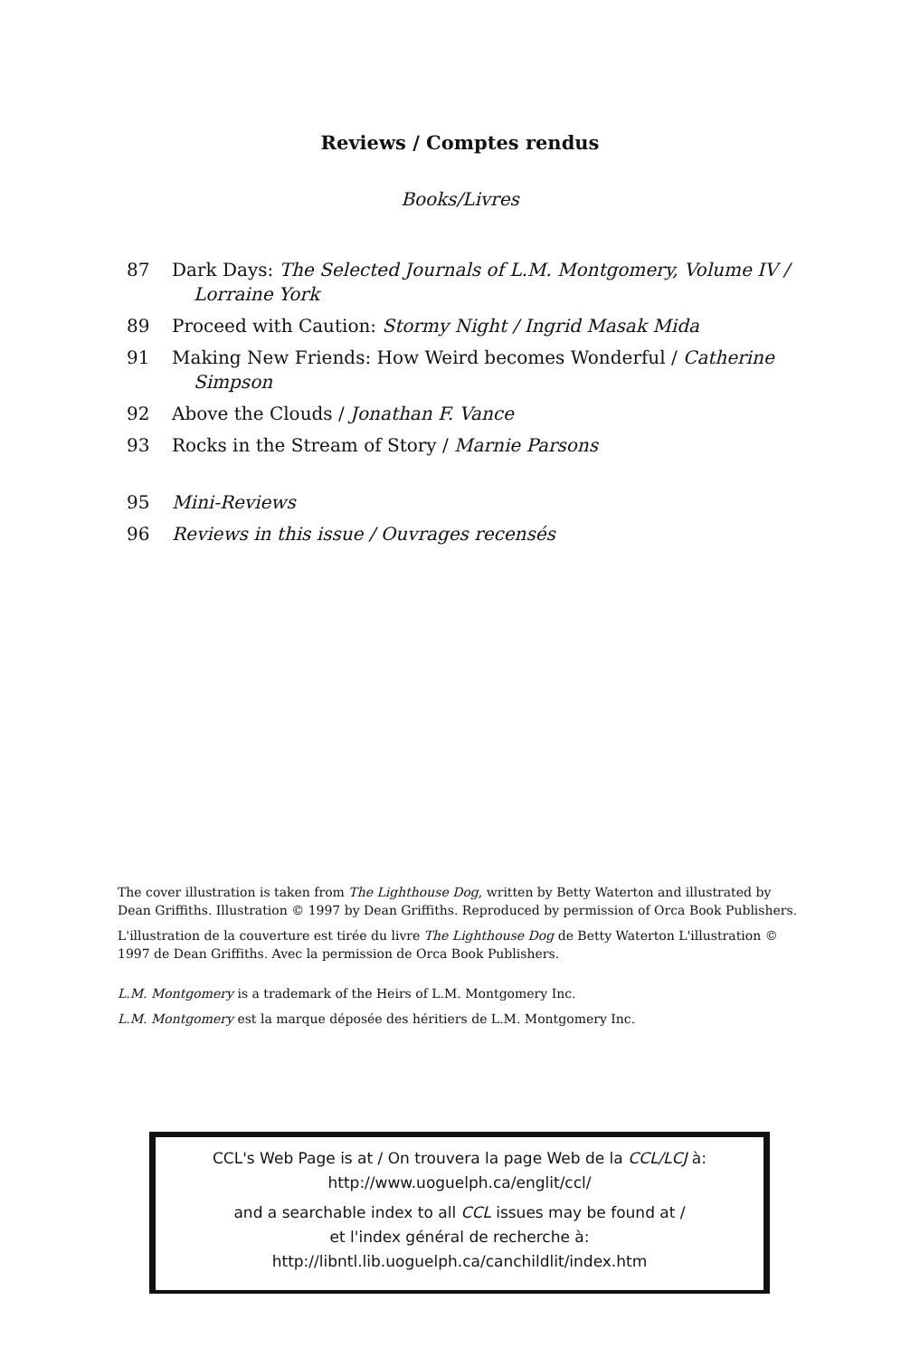Reviews / Comptes rendus
Books/Livres
87 Dark Days: The Selected Journals of L.M. Montgomery, Volume IV / Lorraine York
89 Proceed with Caution: Stormy Night / Ingrid Masak Mida
91 Making New Friends: How Weird becomes Wonderful / Catherine Simpson
92 Above the Clouds / Jonathan F. Vance
93 Rocks in the Stream of Story / Marnie Parsons
95 Mini-Reviews
96 Reviews in this issue / Ouvrages recensés
The cover illustration is taken from The Lighthouse Dog, written by Betty Waterton and illustrated by Dean Griffiths. Illustration © 1997 by Dean Griffiths. Reproduced by permission of Orca Book Publishers.
L'illustration de la couverture est tirée du livre The Lighthouse Dog de Betty Waterton L'illustration © 1997 de Dean Griffiths. Avec la permission de Orca Book Publishers.
L.M. Montgomery is a trademark of the Heirs of L.M. Montgomery Inc.
L.M. Montgomery est la marque déposée des héritiers de L.M. Montgomery Inc.
CCL's Web Page is at / On trouvera la page Web de la CCL/LCJ à:
http://www.uoguelph.ca/englit/ccl/
and a searchable index to all CCL issues may be found at /
et l'index général de recherche à:
http://libntl.lib.uoguelph.ca/canchildlit/index.htm